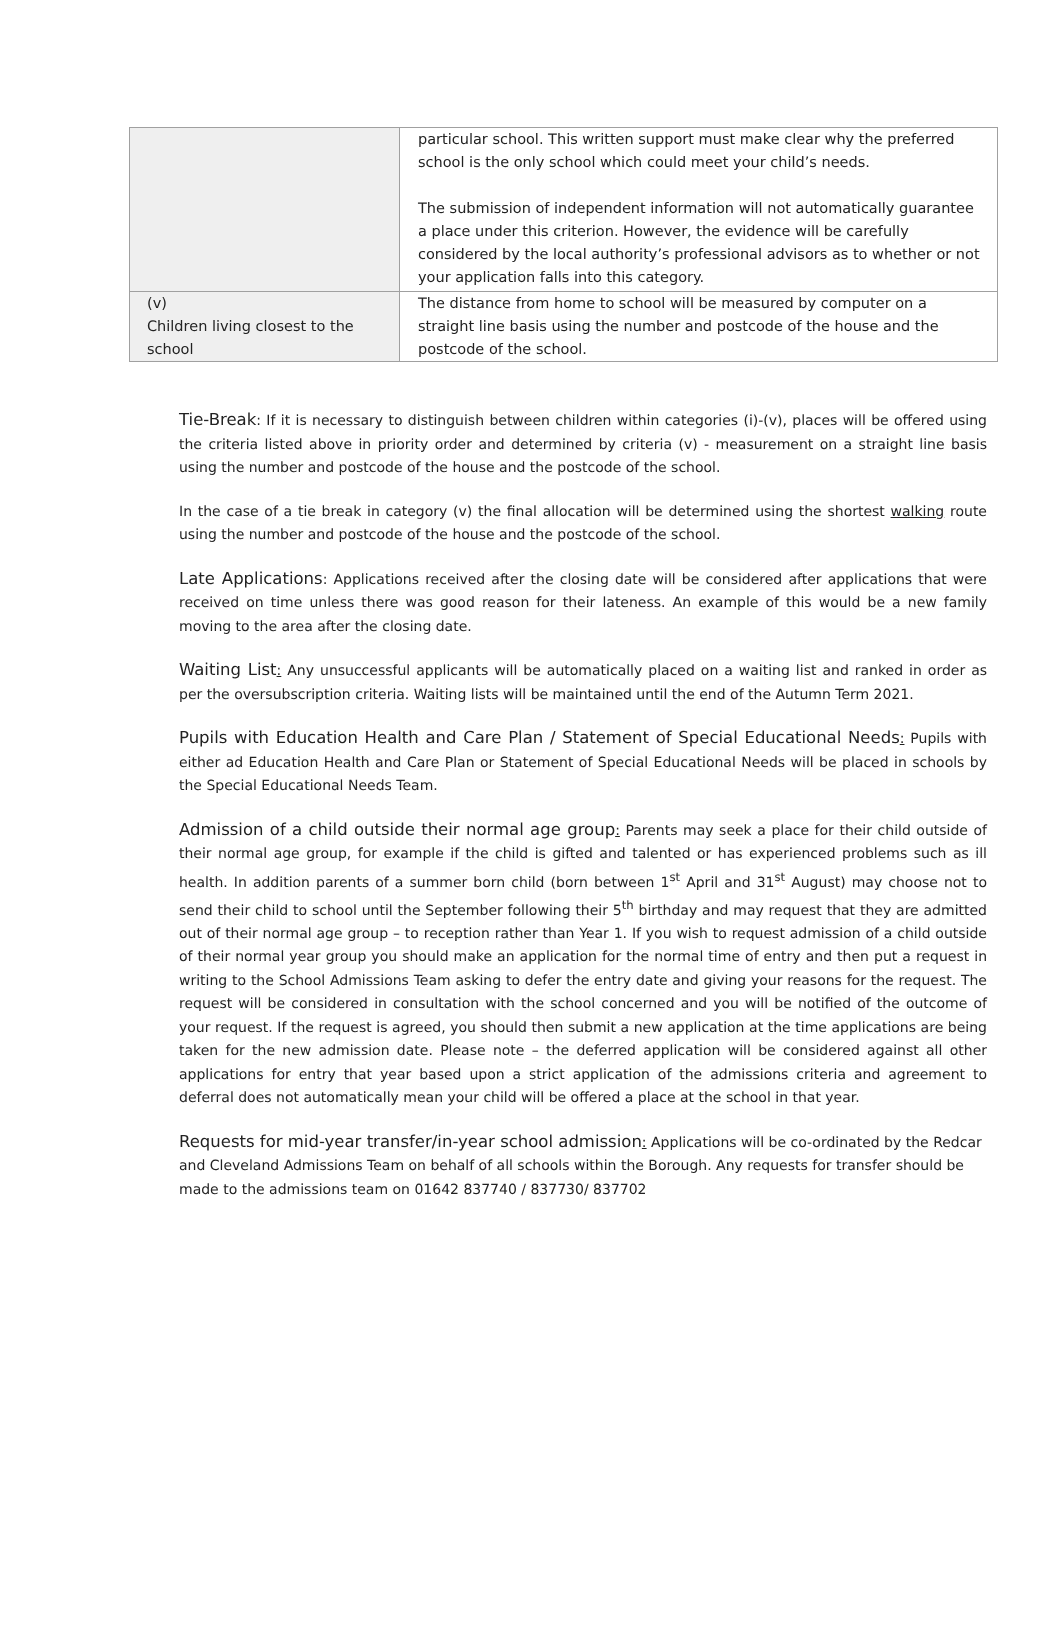| | particular school. This written support must make clear why the preferred school is the only school which could meet your child’s needs. The submission of independent information will not automatically guarantee a place under this criterion. However, the evidence will be carefully considered by the local authority’s professional advisors as to whether or not your application falls into this category. |
| (v) Children living closest to the school | The distance from home to school will be measured by computer on a straight line basis using the number and postcode of the house and the postcode of the school. |
Tie-Break: If it is necessary to distinguish between children within categories (i)-(v), places will be offered using the criteria listed above in priority order and determined by criteria (v) - measurement on a straight line basis using the number and postcode of the house and the postcode of the school.
In the case of a tie break in category (v) the final allocation will be determined using the shortest walking route using the number and postcode of the house and the postcode of the school.
Late Applications: Applications received after the closing date will be considered after applications that were received on time unless there was good reason for their lateness. An example of this would be a new family moving to the area after the closing date.
Waiting List: Any unsuccessful applicants will be automatically placed on a waiting list and ranked in order as per the oversubscription criteria. Waiting lists will be maintained until the end of the Autumn Term 2021.
Pupils with Education Health and Care Plan / Statement of Special Educational Needs: Pupils with either ad Education Health and Care Plan or Statement of Special Educational Needs will be placed in schools by the Special Educational Needs Team.
Admission of a child outside their normal age group: Parents may seek a place for their child outside of their normal age group, for example if the child is gifted and talented or has experienced problems such as ill health. In addition parents of a summer born child (born between 1<sup>st</sup> April and 31<sup>st</sup> August) may choose not to send their child to school until the September following their 5<sup>th</sup> birthday and may request that they are admitted out of their normal age group – to reception rather than Year 1. If you wish to request admission of a child outside of their normal year group you should make an application for the normal time of entry and then put a request in writing to the School Admissions Team asking to defer the entry date and giving your reasons for the request. The request will be considered in consultation with the school concerned and you will be notified of the outcome of your request. If the request is agreed, you should then submit a new application at the time applications are being taken for the new admission date. Please note – the deferred application will be considered against all other applications for entry that year based upon a strict application of the admissions criteria and agreement to deferral does not automatically mean your child will be offered a place at the school in that year.
Requests for mid-year transfer/in-year school admission: Applications will be co-ordinated by the Redcar and Cleveland Admissions Team on behalf of all schools within the Borough. Any requests for transfer should be made to the admissions team on 01642 837740 / 837730/ 837702